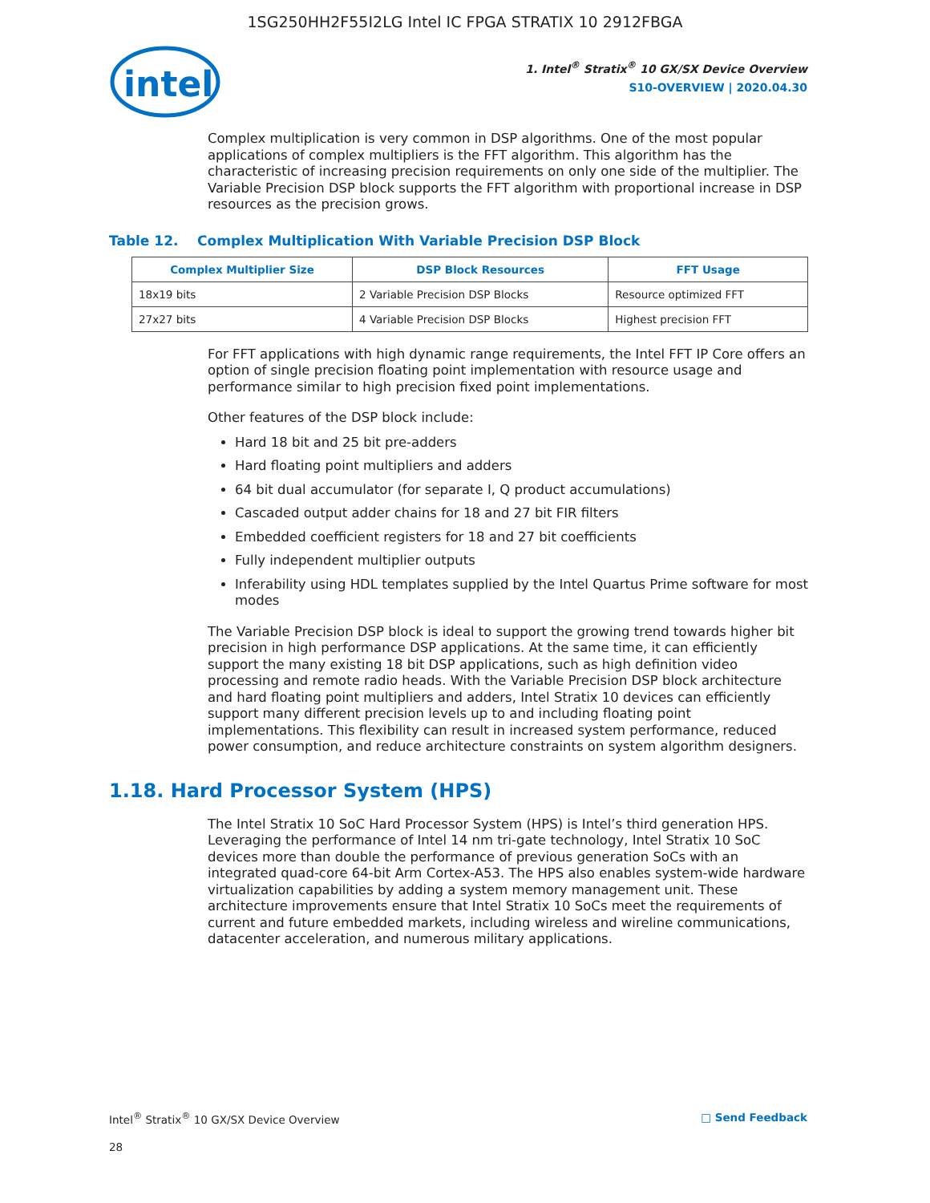1SG250HH2F55I2LG Intel IC FPGA STRATIX 10 2912FBGA
intel
1. Intel<sup>®</sup> Stratix<sup>®</sup> 10 GX/SX Device Overview
S10-OVERVIEW | 2020.04.30
Complex multiplication is very common in DSP algorithms. One of the most popular applications of complex multipliers is the FFT algorithm. This algorithm has the characteristic of increasing precision requirements on only one side of the multiplier. The Variable Precision DSP block supports the FFT algorithm with proportional increase in DSP resources as the precision grows.
Table 12. Complex Multiplication With Variable Precision DSP Block
| Complex Multiplier Size | DSP Block Resources | FFT Usage |
| --- | --- | --- |
| 18x19 bits | 2 Variable Precision DSP Blocks | Resource optimized FFT |
| 27x27 bits | 4 Variable Precision DSP Blocks | Highest precision FFT |
For FFT applications with high dynamic range requirements, the Intel FFT IP Core offers an option of single precision floating point implementation with resource usage and performance similar to high precision fixed point implementations.
Other features of the DSP block include:
Hard 18 bit and 25 bit pre-adders
Hard floating point multipliers and adders
64 bit dual accumulator (for separate I, Q product accumulations)
Cascaded output adder chains for 18 and 27 bit FIR filters
Embedded coefficient registers for 18 and 27 bit coefficients
Fully independent multiplier outputs
Inferability using HDL templates supplied by the Intel Quartus Prime software for most modes
The Variable Precision DSP block is ideal to support the growing trend towards higher bit precision in high performance DSP applications. At the same time, it can efficiently support the many existing 18 bit DSP applications, such as high definition video processing and remote radio heads. With the Variable Precision DSP block architecture and hard floating point multipliers and adders, Intel Stratix 10 devices can efficiently support many different precision levels up to and including floating point implementations. This flexibility can result in increased system performance, reduced power consumption, and reduce architecture constraints on system algorithm designers.
1.18. Hard Processor System (HPS)
The Intel Stratix 10 SoC Hard Processor System (HPS) is Intel’s third generation HPS. Leveraging the performance of Intel 14 nm tri-gate technology, Intel Stratix 10 SoC devices more than double the performance of previous generation SoCs with an integrated quad-core 64-bit Arm Cortex-A53. The HPS also enables system-wide hardware virtualization capabilities by adding a system memory management unit. These architecture improvements ensure that Intel Stratix 10 SoCs meet the requirements of current and future embedded markets, including wireless and wireline communications, datacenter acceleration, and numerous military applications.
Intel<sup>®</sup> Stratix<sup>®</sup> 10 GX/SX Device Overview □ Send Feedback
28